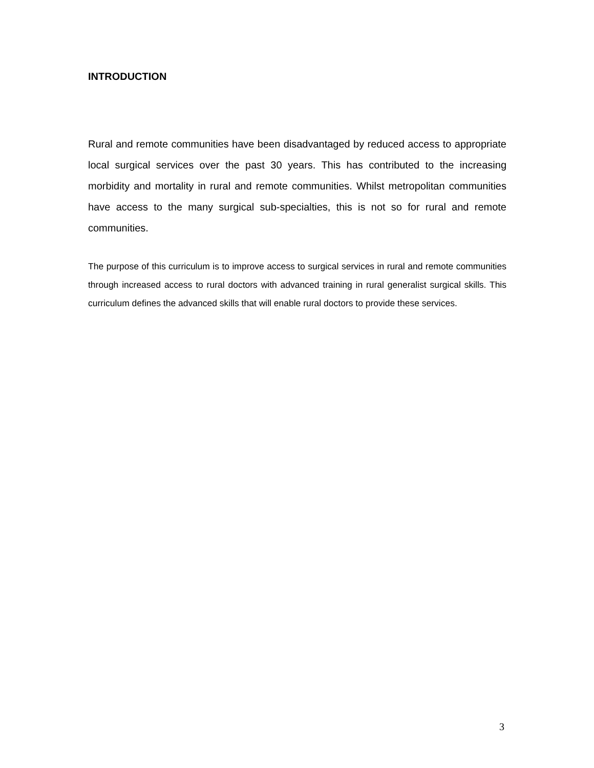INTRODUCTION
Rural and remote communities have been disadvantaged by reduced access to appropriate local surgical services over the past 30 years. This has contributed to the increasing morbidity and mortality in rural and remote communities. Whilst metropolitan communities have access to the many surgical sub-specialties, this is not so for rural and remote communities.
The purpose of this curriculum is to improve access to surgical services in rural and remote communities through increased access to rural doctors with advanced training in rural generalist surgical skills. This curriculum defines the advanced skills that will enable rural doctors to provide these services.
3